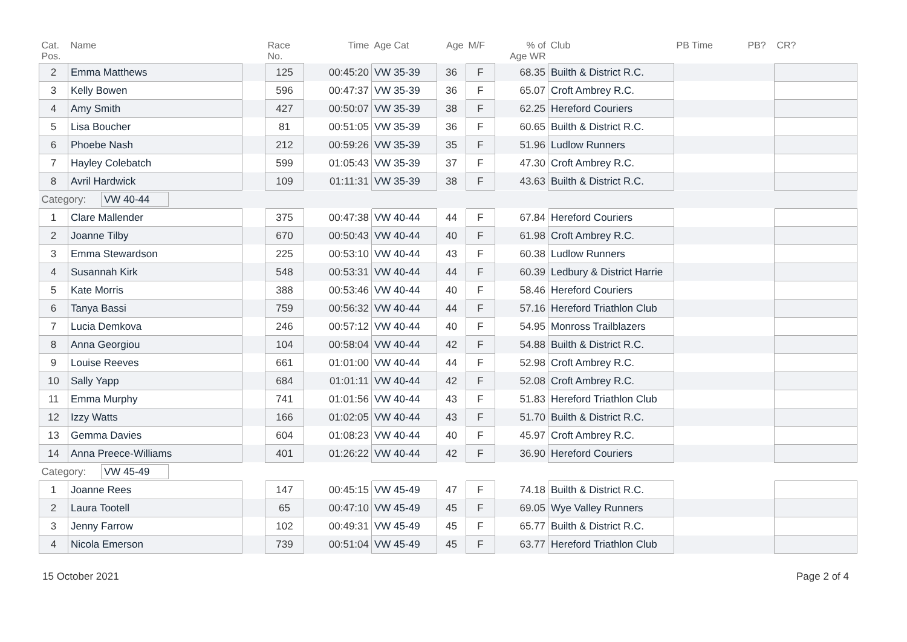| Cat. Pos. | Name | | Race No. | Time | Age Cat | Age | M/F | % of Age WR | Club | PB Time | PB? | CR? |
| --- | --- | --- | --- | --- | --- | --- | --- | --- | --- | --- | --- | --- |
| 2 | Emma Matthews | | 125 | 00:45:20 | VW 35-39 | 36 | F | 68.35 | Builth & District R.C. | | | |
| 3 | Kelly Bowen | | 596 | 00:47:37 | VW 35-39 | 36 | F | 65.07 | Croft Ambrey R.C. | | | |
| 4 | Amy Smith | | 427 | 00:50:07 | VW 35-39 | 38 | F | 62.25 | Hereford Couriers | | | |
| 5 | Lisa Boucher | | 81 | 00:51:05 | VW 35-39 | 36 | F | 60.65 | Builth & District R.C. | | | |
| 6 | Phoebe Nash | | 212 | 00:59:26 | VW 35-39 | 35 | F | 51.96 | Ludlow Runners | | | |
| 7 | Hayley Colebatch | | 599 | 01:05:43 | VW 35-39 | 37 | F | 47.30 | Croft Ambrey R.C. | | | |
| 8 | Avril Hardwick | | 109 | 01:11:31 | VW 35-39 | 38 | F | 43.63 | Builth & District R.C. | | | |
| Category: VW 40-44 | | | | | | | | | | | | |
| 1 | Clare Mallender | | 375 | 00:47:38 | VW 40-44 | 44 | F | 67.84 | Hereford Couriers | | | |
| 2 | Joanne Tilby | | 670 | 00:50:43 | VW 40-44 | 40 | F | 61.98 | Croft Ambrey R.C. | | | |
| 3 | Emma Stewardson | | 225 | 00:53:10 | VW 40-44 | 43 | F | 60.38 | Ludlow Runners | | | |
| 4 | Susannah Kirk | | 548 | 00:53:31 | VW 40-44 | 44 | F | 60.39 | Ledbury & District Harrie | | | |
| 5 | Kate Morris | | 388 | 00:53:46 | VW 40-44 | 40 | F | 58.46 | Hereford Couriers | | | |
| 6 | Tanya Bassi | | 759 | 00:56:32 | VW 40-44 | 44 | F | 57.16 | Hereford Triathlon Club | | | |
| 7 | Lucia Demkova | | 246 | 00:57:12 | VW 40-44 | 40 | F | 54.95 | Monross Trailblazers | | | |
| 8 | Anna Georgiou | | 104 | 00:58:04 | VW 40-44 | 42 | F | 54.88 | Builth & District R.C. | | | |
| 9 | Louise Reeves | | 661 | 01:01:00 | VW 40-44 | 44 | F | 52.98 | Croft Ambrey R.C. | | | |
| 10 | Sally Yapp | | 684 | 01:01:11 | VW 40-44 | 42 | F | 52.08 | Croft Ambrey R.C. | | | |
| 11 | Emma Murphy | | 741 | 01:01:56 | VW 40-44 | 43 | F | 51.83 | Hereford Triathlon Club | | | |
| 12 | Izzy Watts | | 166 | 01:02:05 | VW 40-44 | 43 | F | 51.70 | Builth & District R.C. | | | |
| 13 | Gemma Davies | | 604 | 01:08:23 | VW 40-44 | 40 | F | 45.97 | Croft Ambrey R.C. | | | |
| 14 | Anna Preece-Williams | | 401 | 01:26:22 | VW 40-44 | 42 | F | 36.90 | Hereford Couriers | | | |
| Category: VW 45-49 | | | | | | | | | | | | |
| 1 | Joanne Rees | | 147 | 00:45:15 | VW 45-49 | 47 | F | 74.18 | Builth & District R.C. | | | |
| 2 | Laura Tootell | | 65 | 00:47:10 | VW 45-49 | 45 | F | 69.05 | Wye Valley Runners | | | |
| 3 | Jenny Farrow | | 102 | 00:49:31 | VW 45-49 | 45 | F | 65.77 | Builth & District R.C. | | | |
| 4 | Nicola Emerson | | 739 | 00:51:04 | VW 45-49 | 45 | F | 63.77 | Hereford Triathlon Club | | | |
15 October 2021 Page 2 of 4